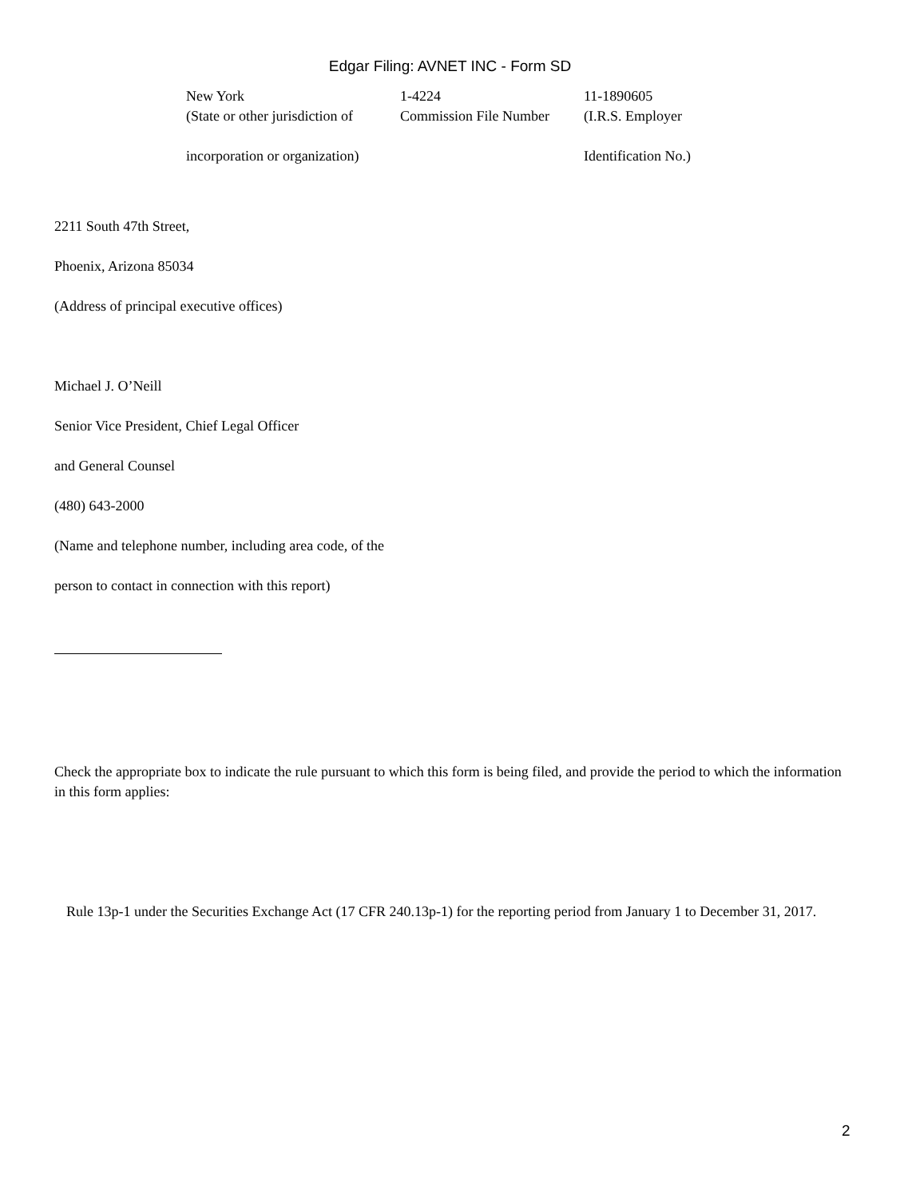Edgar Filing: AVNET INC - Form SD
| New York | 1-4224 | 11-1890605 |
| (State or other jurisdiction of incorporation or organization) | Commission File Number | (I.R.S. Employer Identification No.) |
2211 South 47th Street,
Phoenix, Arizona 85034
(Address of principal executive offices)
Michael J. O’Neill
Senior Vice President, Chief Legal Officer
and General Counsel
(480) 643-2000
(Name and telephone number, including area code, of the
person to contact in connection with this report)
Check the appropriate box to indicate the rule pursuant to which this form is being filed, and provide the period to which the information in this form applies:
Rule 13p-1 under the Securities Exchange Act (17 CFR 240.13p-1) for the reporting period from January 1 to December 31, 2017.
2